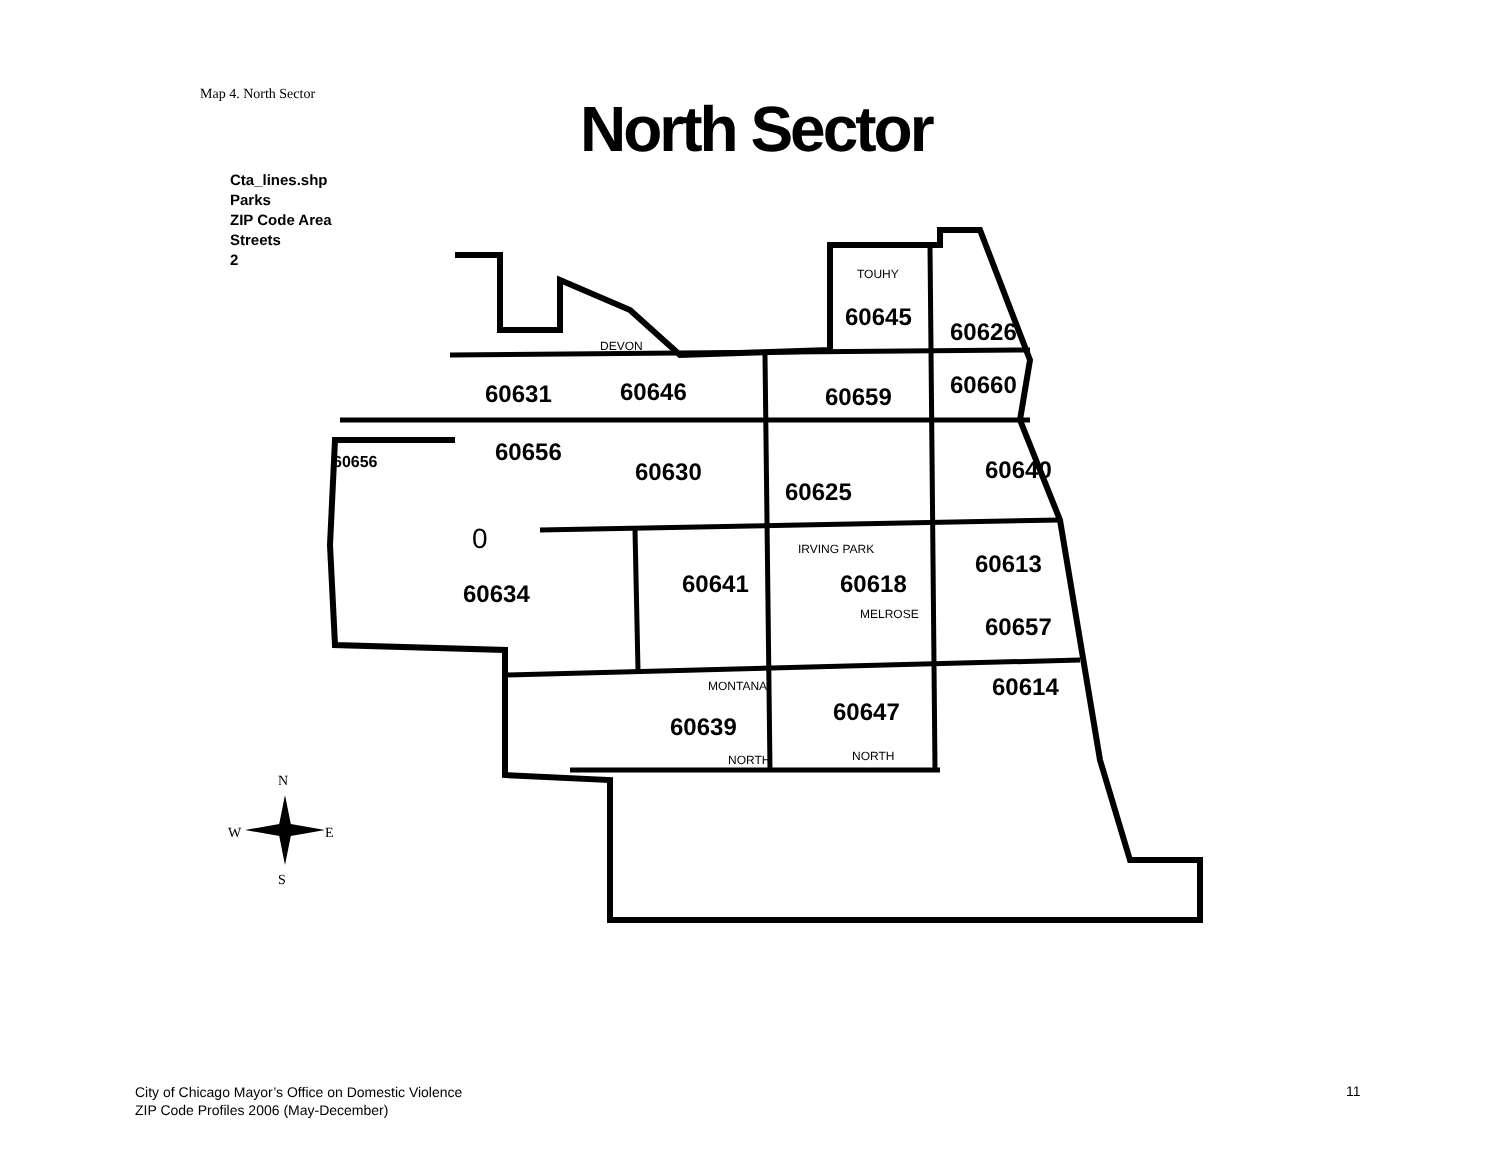Map 4. North Sector North Sector
Cta_lines.shp
Parks
ZIP Code Area
Streets
2
60631
60646
60659
60645
60626
60660
60656
60630
60625
60640
60613
60641
60618
60634
60657
60614
60647
60639
60656
0
DEVON
TOUHY
IRVING PARK
MELROSE
MONTANA
NORTH
NORTH
N
W
E
S
City of Chicago Mayor’s Office on Domestic Violence
ZIP Code Profiles 2006 (May-December)
11